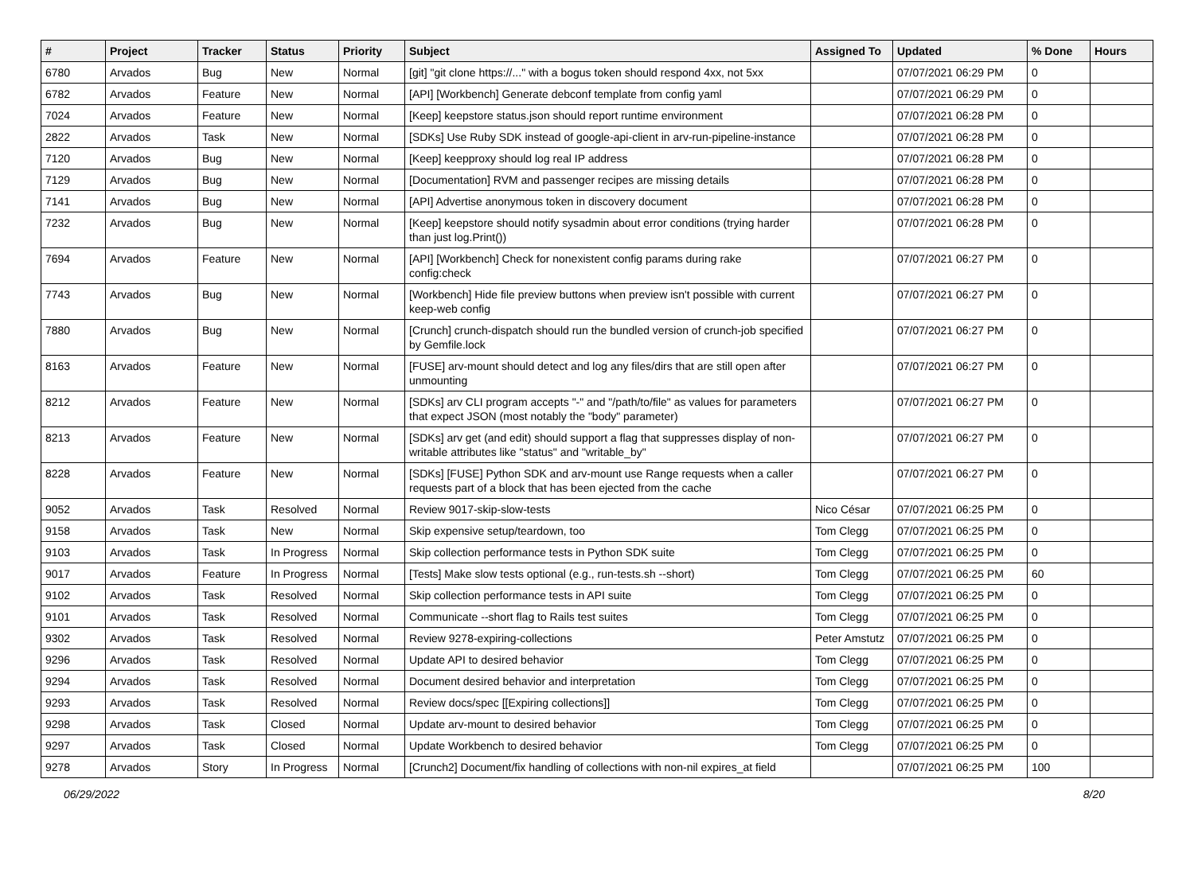| # | Project | Tracker | Status | Priority | Subject | Assigned To | Updated | % Done | Hours |
| --- | --- | --- | --- | --- | --- | --- | --- | --- | --- |
| 6780 | Arvados | Bug | New | Normal | [git] "git clone https://..." with a bogus token should respond 4xx, not 5xx | | 07/07/2021 06:29 PM | 0 | |
| 6782 | Arvados | Feature | New | Normal | [API] [Workbench] Generate debconf template from config yaml | | 07/07/2021 06:29 PM | 0 | |
| 7024 | Arvados | Feature | New | Normal | [Keep] keepstore status.json should report runtime environment | | 07/07/2021 06:28 PM | 0 | |
| 2822 | Arvados | Task | New | Normal | [SDKs] Use Ruby SDK instead of google-api-client in arv-run-pipeline-instance | | 07/07/2021 06:28 PM | 0 | |
| 7120 | Arvados | Bug | New | Normal | [Keep] keepproxy should log real IP address | | 07/07/2021 06:28 PM | 0 | |
| 7129 | Arvados | Bug | New | Normal | [Documentation] RVM and passenger recipes are missing details | | 07/07/2021 06:28 PM | 0 | |
| 7141 | Arvados | Bug | New | Normal | [API] Advertise anonymous token in discovery document | | 07/07/2021 06:28 PM | 0 | |
| 7232 | Arvados | Bug | New | Normal | [Keep] keepstore should notify sysadmin about error conditions (trying harder than just log.Print()) | | 07/07/2021 06:28 PM | 0 | |
| 7694 | Arvados | Feature | New | Normal | [API] [Workbench] Check for nonexistent config params during rake config:check | | 07/07/2021 06:27 PM | 0 | |
| 7743 | Arvados | Bug | New | Normal | [Workbench] Hide file preview buttons when preview isn't possible with current keep-web config | | 07/07/2021 06:27 PM | 0 | |
| 7880 | Arvados | Bug | New | Normal | [Crunch] crunch-dispatch should run the bundled version of crunch-job specified by Gemfile.lock | | 07/07/2021 06:27 PM | 0 | |
| 8163 | Arvados | Feature | New | Normal | [FUSE] arv-mount should detect and log any files/dirs that are still open after unmounting | | 07/07/2021 06:27 PM | 0 | |
| 8212 | Arvados | Feature | New | Normal | [SDKs] arv CLI program accepts "-" and "/path/to/file" as values for parameters that expect JSON (most notably the "body" parameter) | | 07/07/2021 06:27 PM | 0 | |
| 8213 | Arvados | Feature | New | Normal | [SDKs] arv get (and edit) should support a flag that suppresses display of non-writable attributes like "status" and "writable_by" | | 07/07/2021 06:27 PM | 0 | |
| 8228 | Arvados | Feature | New | Normal | [SDKs] [FUSE] Python SDK and arv-mount use Range requests when a caller requests part of a block that has been ejected from the cache | | 07/07/2021 06:27 PM | 0 | |
| 9052 | Arvados | Task | Resolved | Normal | Review 9017-skip-slow-tests | Nico César | 07/07/2021 06:25 PM | 0 | |
| 9158 | Arvados | Task | New | Normal | Skip expensive setup/teardown, too | Tom Clegg | 07/07/2021 06:25 PM | 0 | |
| 9103 | Arvados | Task | In Progress | Normal | Skip collection performance tests in Python SDK suite | Tom Clegg | 07/07/2021 06:25 PM | 0 | |
| 9017 | Arvados | Feature | In Progress | Normal | [Tests] Make slow tests optional (e.g., run-tests.sh --short) | Tom Clegg | 07/07/2021 06:25 PM | 60 | |
| 9102 | Arvados | Task | Resolved | Normal | Skip collection performance tests in API suite | Tom Clegg | 07/07/2021 06:25 PM | 0 | |
| 9101 | Arvados | Task | Resolved | Normal | Communicate --short flag to Rails test suites | Tom Clegg | 07/07/2021 06:25 PM | 0 | |
| 9302 | Arvados | Task | Resolved | Normal | Review 9278-expiring-collections | Peter Amstutz | 07/07/2021 06:25 PM | 0 | |
| 9296 | Arvados | Task | Resolved | Normal | Update API to desired behavior | Tom Clegg | 07/07/2021 06:25 PM | 0 | |
| 9294 | Arvados | Task | Resolved | Normal | Document desired behavior and interpretation | Tom Clegg | 07/07/2021 06:25 PM | 0 | |
| 9293 | Arvados | Task | Resolved | Normal | Review docs/spec [[Expiring collections]] | Tom Clegg | 07/07/2021 06:25 PM | 0 | |
| 9298 | Arvados | Task | Closed | Normal | Update arv-mount to desired behavior | Tom Clegg | 07/07/2021 06:25 PM | 0 | |
| 9297 | Arvados | Task | Closed | Normal | Update Workbench to desired behavior | Tom Clegg | 07/07/2021 06:25 PM | 0 | |
| 9278 | Arvados | Story | In Progress | Normal | [Crunch2] Document/fix handling of collections with non-nil expires_at field | | 07/07/2021 06:25 PM | 100 | |
06/29/2022 8/20